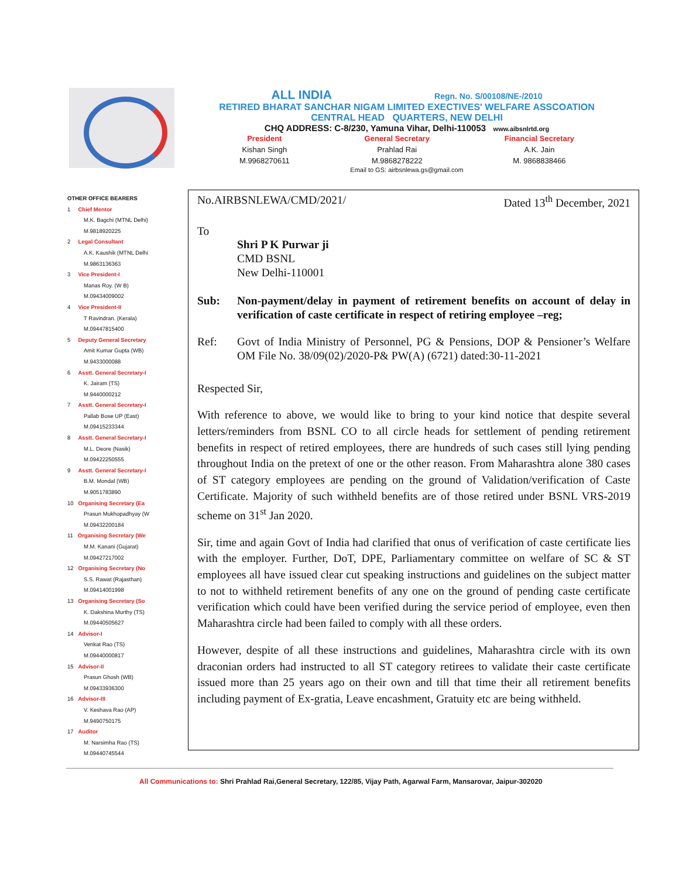ALL INDIA Regn. No. S/00108/NE-/2010
RETIRED BHARAT SANCHAR NIGAM LIMITED EXECTIVES' WELFARE ASSCOATION
CENTRAL HEAD QUARTERS, NEW DELHI
CHQ ADDRESS: C-8/230, Yamuna Vihar, Delhi-110053 www.aibsnlrtd.org
President
Kishan Singh
M.9968270611
General Secretary
Prahlad Rai
M.9868278222
Financial Secretary
A.K. Jain
M. 9868838466
Email to GS: airbsnlewa.gs@gmail.com
OTHER OFFICE BEARERS
1 Chief Mentor
M.K. Bagchi (MTNL Delhi)
M.9818920225
2 Legal Consultant
A.K. Kaushik (MTNL Delhi
M.9863136363
3 Vice President-I
Manas Roy. (W B)
M.09434009002
4 Vice President-II
T Ravindran. (Kerala)
M.09447815400
5 Deputy General Secretary
Amit Kumar Gupta (WB)
M.9433000088
6 Asstt. General Secretary-I
K. Jairam (TS)
M.9440000212
7 Asstt. General Secretary-I
Pallab Bose UP (East)
M.09415233344
8 Asstt. General Secretary-I
M.L. Deore (Nasik)
M.09422250555
9 Asstt. General Secretary-I
B.M. Mondal (WB)
M.9051783890
10 Organising Secretary (Ea
Prasun Mukhopadhyay (W
M.09432200184
11 Organising Secretary (We
M.M. Kanani (Gujarat)
M.09427217002
12 Organising Secretary (No
S.S. Rawat (Rajasthan)
M.09414001998
13 Organising Secretary (So
K. Dakshina Murthy (TS)
M.09440505627
14 Advisor-I
Venkat Rao (TS)
M.09440000817
15 Advisor-II
Prasun Ghosh (WB)
M.09433936300
16 Advisor-III
V. Keshava Rao (AP)
M.9490750175
17 Auditor
M. Narsimha Rao (TS)
M.09440745544
No.AIRBSNLEWA/CMD/2021/ Dated 13<sup>th</sup> December, 2021
To
Shri P K Purwar ji
CMD BSNL
New Delhi-110001
Sub: Non-payment/delay in payment of retirement benefits on account of delay in verification of caste certificate in respect of retiring employee –reg;
Ref: Govt of India Ministry of Personnel, PG & Pensions, DOP & Pensioner’s Welfare OM File No. 38/09(02)/2020-P& PW(A) (6721) dated:30-11-2021
Respected Sir,
With reference to above, we would like to bring to your kind notice that despite several letters/reminders from BSNL CO to all circle heads for settlement of pending retirement benefits in respect of retired employees, there are hundreds of such cases still lying pending throughout India on the pretext of one or the other reason. From Maharashtra alone 380 cases of ST category employees are pending on the ground of Validation/verification of Caste Certificate. Majority of such withheld benefits are of those retired under BSNL VRS-2019 scheme on 31<sup>st</sup> Jan 2020.
Sir, time and again Govt of India had clarified that onus of verification of caste certificate lies with the employer. Further, DoT, DPE, Parliamentary committee on welfare of SC & ST employees all have issued clear cut speaking instructions and guidelines on the subject matter to not to withheld retirement benefits of any one on the ground of pending caste certificate verification which could have been verified during the service period of employee, even then Maharashtra circle had been failed to comply with all these orders.
However, despite of all these instructions and guidelines, Maharashtra circle with its own draconian orders had instructed to all ST category retirees to validate their caste certificate issued more than 25 years ago on their own and till that time their all retirement benefits including payment of Ex-gratia, Leave encashment, Gratuity etc are being withheld.
All Communications to: Shri Prahlad Rai,General Secretary, 122/85, Vijay Path, Agarwal Farm, Mansarovar, Jaipur-302020